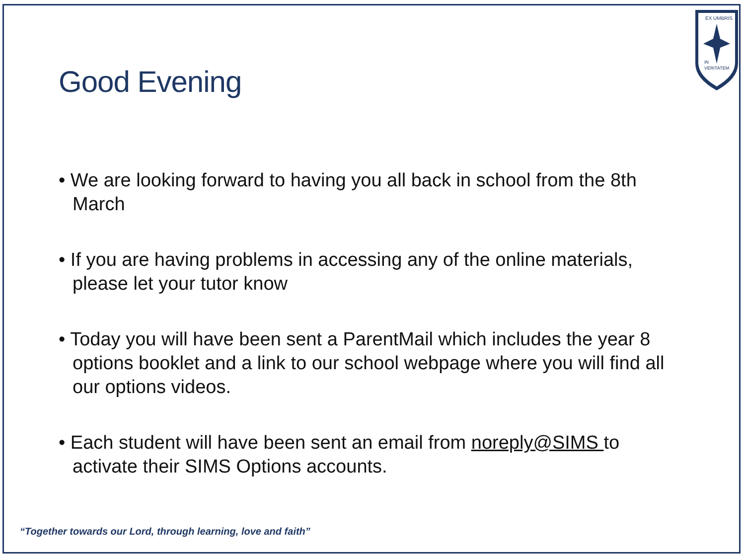EX UMBRIS
IN
VERITATEM
Good Evening
• We are looking forward to having you all back in school from the 8th March
• If you are having problems in accessing any of the online materials, please let your tutor know
• Today you will have been sent a ParentMail which includes the year 8 options booklet and a link to our school webpage where you will find all our options videos.
• Each student will have been sent an email from noreply@SIMS to activate their SIMS Options accounts.
“Together towards our Lord, through learning, love and faith”